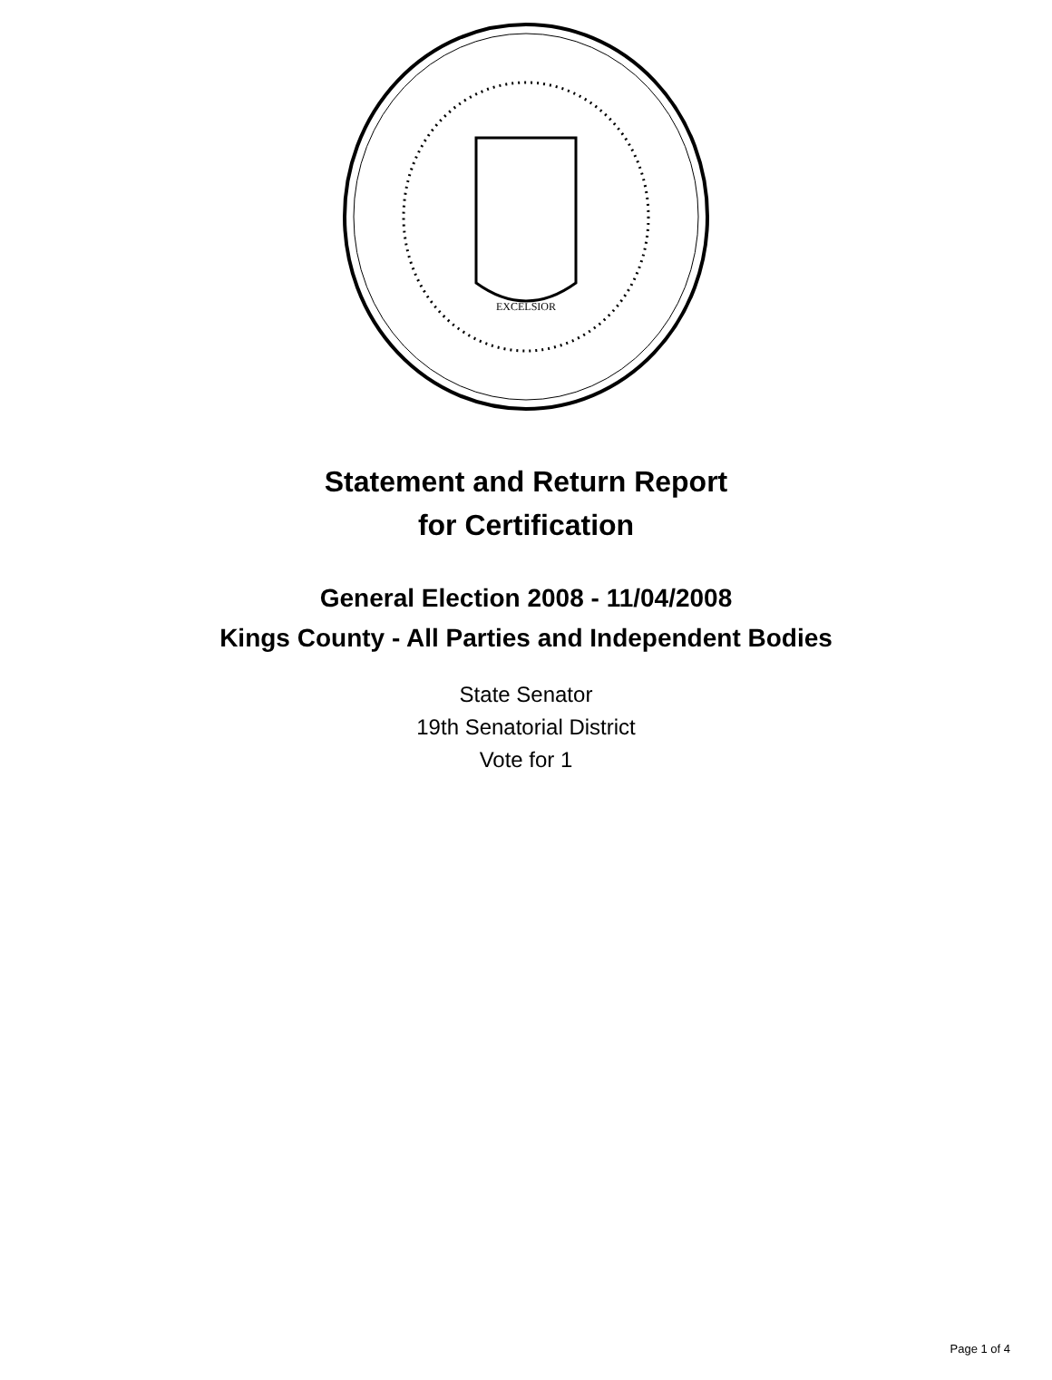EXCELSIOR
Statement and Return Report
for Certification
General Election 2008 - 11/04/2008
Kings County - All Parties and Independent Bodies
State Senator
19th Senatorial District
Vote for 1
Page 1 of 4